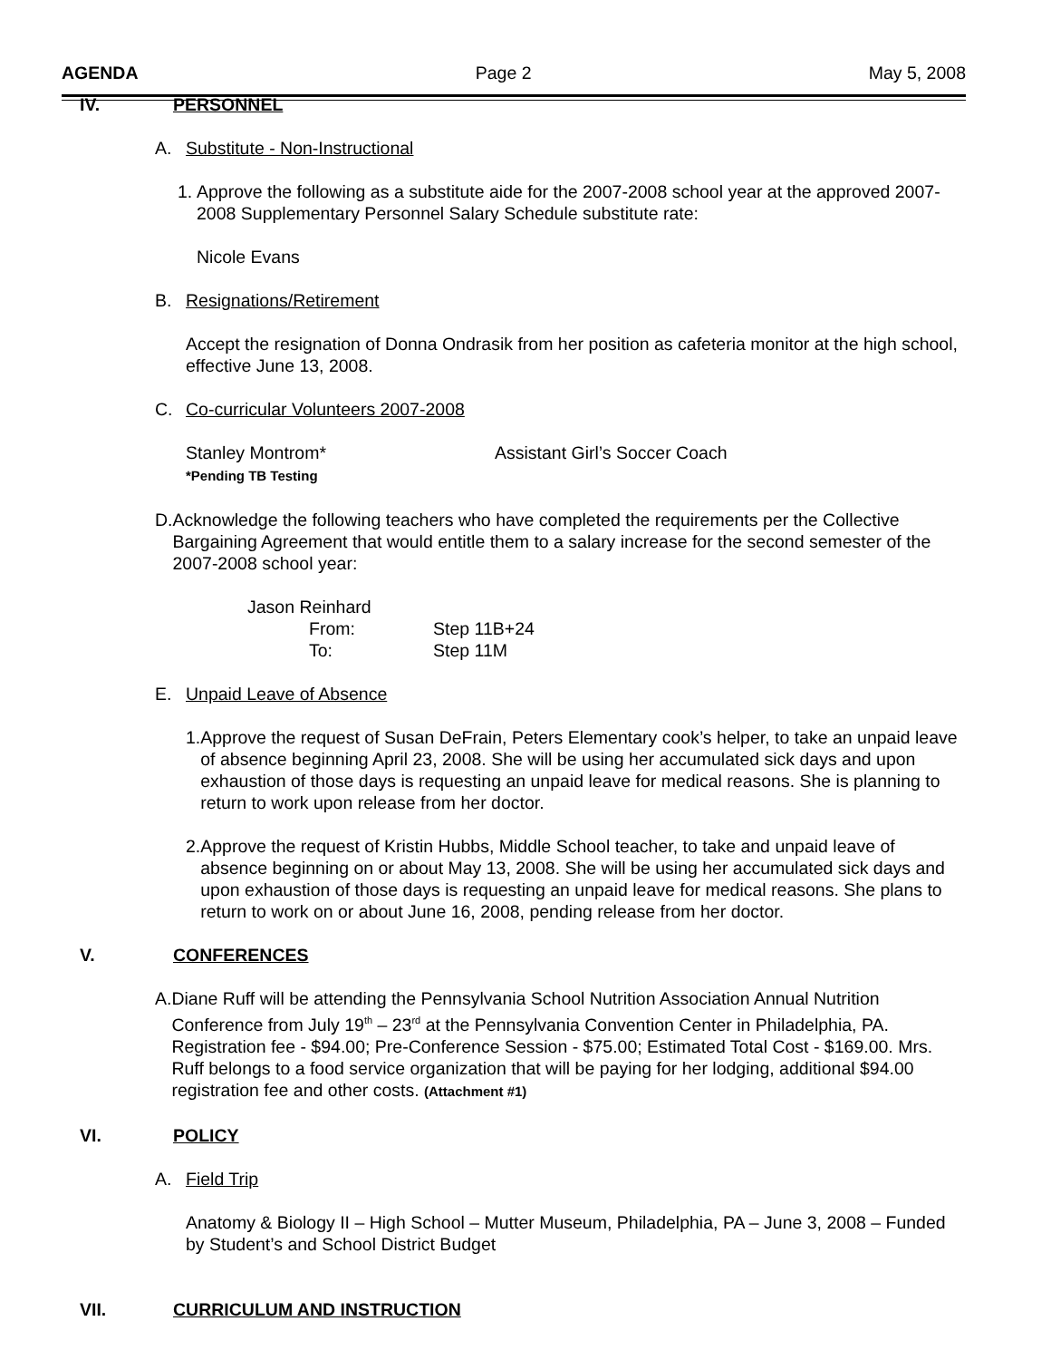AGENDA Page 2 May 5, 2008
IV. PERSONNEL
A. Substitute - Non-Instructional
1. Approve the following as a substitute aide for the 2007-2008 school year at the approved 2007-2008 Supplementary Personnel Salary Schedule substitute rate:
Nicole Evans
B. Resignations/Retirement
Accept the resignation of Donna Ondrasik from her position as cafeteria monitor at the high school, effective June 13, 2008.
C. Co-curricular Volunteers 2007-2008
Stanley Montrom* Assistant Girl’s Soccer Coach
*Pending TB Testing
D. Acknowledge the following teachers who have completed the requirements per the Collective Bargaining Agreement that would entitle them to a salary increase for the second semester of the 2007-2008 school year:
Jason Reinhard
From: Step 11B+24
To: Step 11M
E. Unpaid Leave of Absence
1. Approve the request of Susan DeFrain, Peters Elementary cook’s helper, to take an unpaid leave of absence beginning April 23, 2008. She will be using her accumulated sick days and upon exhaustion of those days is requesting an unpaid leave for medical reasons. She is planning to return to work upon release from her doctor.
2. Approve the request of Kristin Hubbs, Middle School teacher, to take and unpaid leave of absence beginning on or about May 13, 2008. She will be using her accumulated sick days and upon exhaustion of those days is requesting an unpaid leave for medical reasons. She plans to return to work on or about June 16, 2008, pending release from her doctor.
V. CONFERENCES
A. Diane Ruff will be attending the Pennsylvania School Nutrition Association Annual Nutrition Conference from July 19<sup>th</sup> – 23<sup>rd</sup> at the Pennsylvania Convention Center in Philadelphia, PA. Registration fee - $94.00; Pre-Conference Session - $75.00; Estimated Total Cost - $169.00. Mrs. Ruff belongs to a food service organization that will be paying for her lodging, additional $94.00 registration fee and other costs. (Attachment #1)
VI. POLICY
A. Field Trip
Anatomy & Biology II – High School – Mutter Museum, Philadelphia, PA – June 3, 2008 – Funded by Student’s and School District Budget
VII. CURRICULUM AND INSTRUCTION